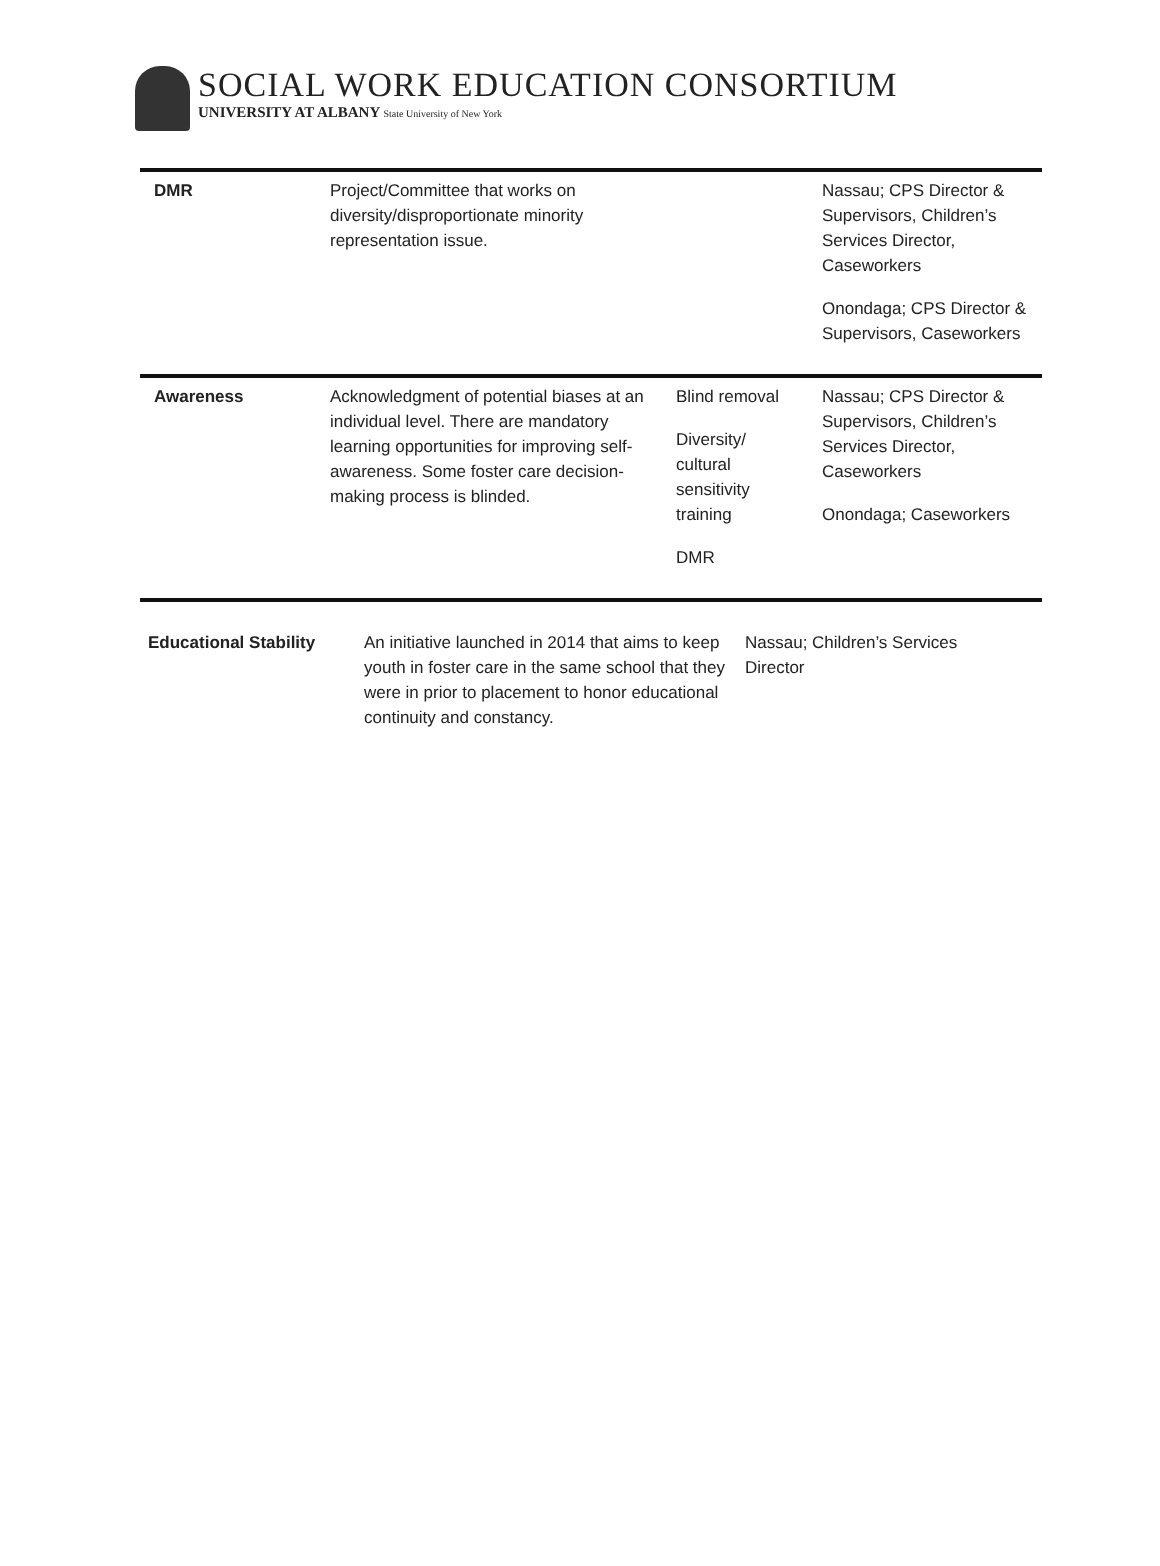SOCIAL WORK EDUCATION CONSORTIUM
UNIVERSITY AT ALBANY State University of New York
| DMR | Project/Committee that works on diversity/disproportionate minority representation issue. | | Nassau; CPS Director & Supervisors, Children’s Services Director, Caseworkers Onondaga; CPS Director & Supervisors, Caseworkers |
| Awareness | Acknowledgment of potential biases at an individual level. There are mandatory learning opportunities for improving self-awareness. Some foster care decision-making process is blinded. | Blind removal Diversity/ cultural sensitivity training DMR | Nassau; CPS Director & Supervisors, Children’s Services Director, Caseworkers Onondaga; Caseworkers |
| Educational Stability | An initiative launched in 2014 that aims to keep youth in foster care in the same school that they were in prior to placement to honor educational continuity and constancy. | Nassau; Children’s Services Director |